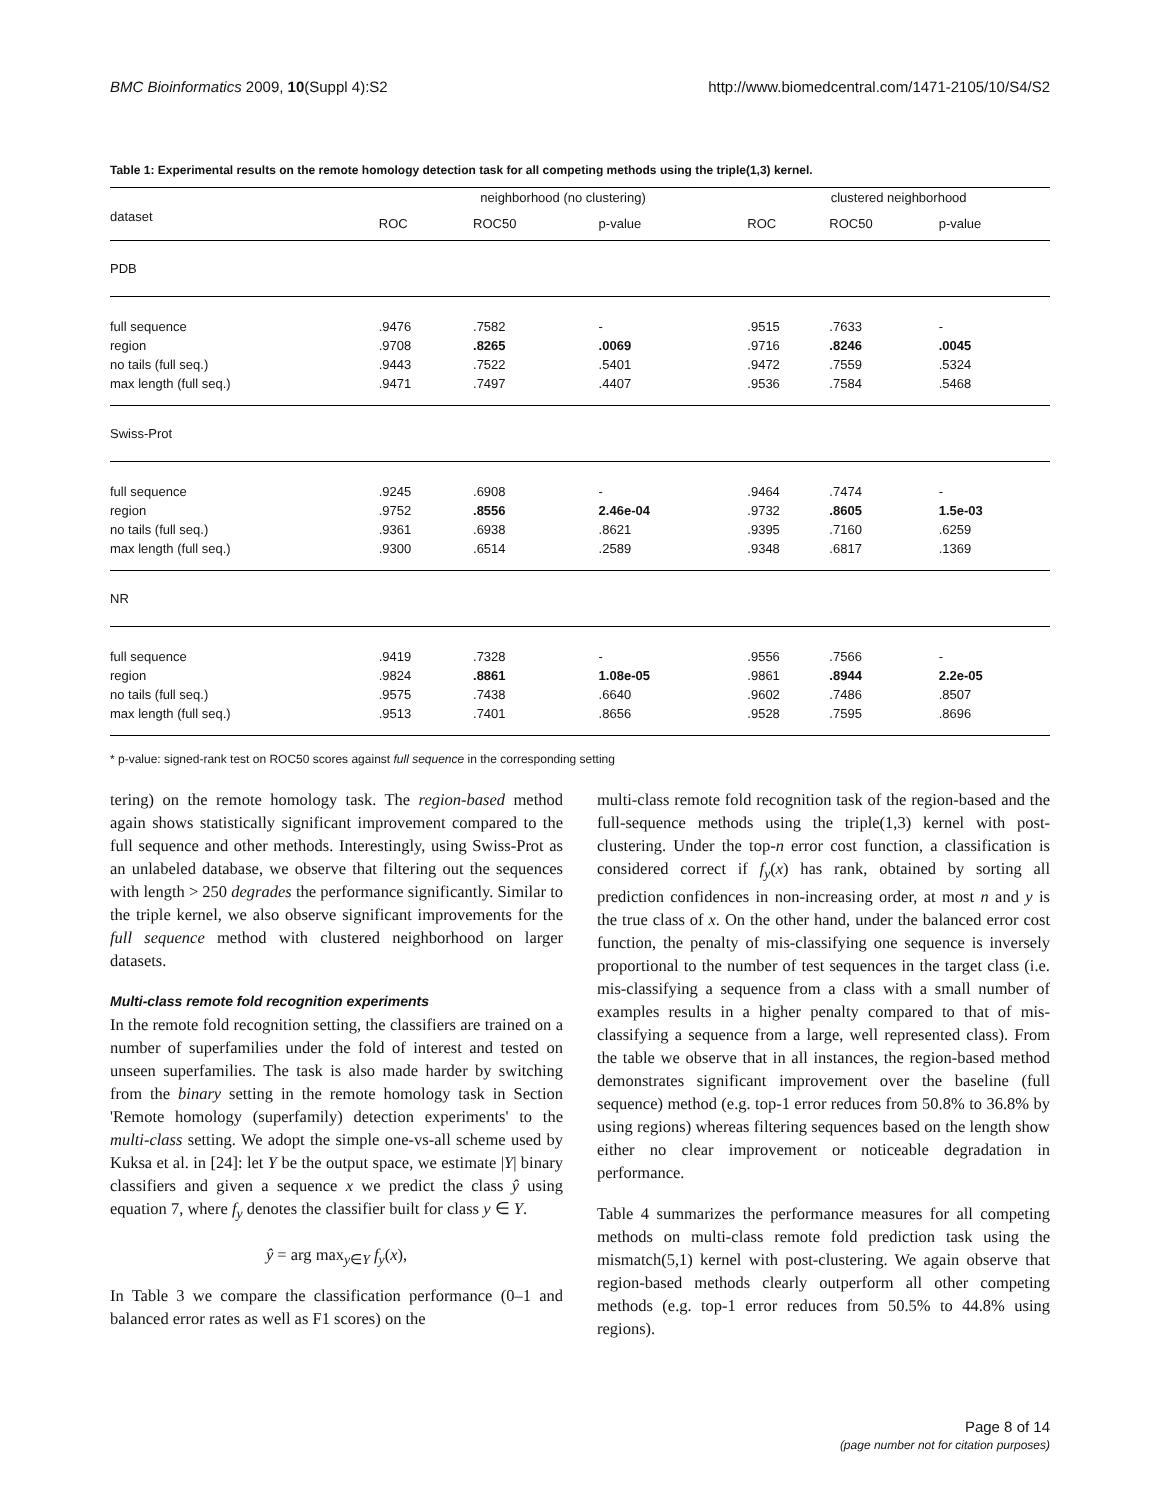BMC Bioinformatics 2009, 10(Suppl 4):S2 http://www.biomedcentral.com/1471-2105/10/S4/S2
Table 1: Experimental results on the remote homology detection task for all competing methods using the triple(1,3) kernel.
| | neighborhood (no clustering) | | | clustered neighborhood | | |
| --- | --- | --- | --- | --- | --- | --- |
| dataset | ROC | ROC50 | p-value | ROC | ROC50 | p-value |
| PDB | | | | | | |
| full sequence | .9476 | .7582 | - | .9515 | .7633 | - |
| region | .9708 | .8265 | .0069 | .9716 | .8246 | .0045 |
| no tails (full seq.) | .9443 | .7522 | .5401 | .9472 | .7559 | .5324 |
| max length (full seq.) | .9471 | .7497 | .4407 | .9536 | .7584 | .5468 |
| Swiss-Prot | | | | | | |
| full sequence | .9245 | .6908 | - | .9464 | .7474 | - |
| region | .9752 | .8556 | 2.46e-04 | .9732 | .8605 | 1.5e-03 |
| no tails (full seq.) | .9361 | .6938 | .8621 | .9395 | .7160 | .6259 |
| max length (full seq.) | .9300 | .6514 | .2589 | .9348 | .6817 | .1369 |
| NR | | | | | | |
| full sequence | .9419 | .7328 | - | .9556 | .7566 | - |
| region | .9824 | .8861 | 1.08e-05 | .9861 | .8944 | 2.2e-05 |
| no tails (full seq.) | .9575 | .7438 | .6640 | .9602 | .7486 | .8507 |
| max length (full seq.) | .9513 | .7401 | .8656 | .9528 | .7595 | .8696 |
* p-value: signed-rank test on ROC50 scores against full sequence in the corresponding setting
tering) on the remote homology task. The region-based method again shows statistically significant improvement compared to the full sequence and other methods. Interestingly, using Swiss-Prot as an unlabeled database, we observe that filtering out the sequences with length > 250 degrades the performance significantly. Similar to the triple kernel, we also observe significant improvements for the full sequence method with clustered neighborhood on larger datasets.
Multi-class remote fold recognition experiments
In the remote fold recognition setting, the classifiers are trained on a number of superfamilies under the fold of interest and tested on unseen superfamilies. The task is also made harder by switching from the binary setting in the remote homology task in Section 'Remote homology (superfamily) detection experiments' to the multi-class setting. We adopt the simple one-vs-all scheme used by Kuksa et al. in [24]: let Y be the output space, we estimate |Y| binary classifiers and given a sequence x we predict the class ŷ using equation 7, where f<sub>y</sub> denotes the classifier built for class y ∈ Y.
ŷ = arg max<sub>y∈Y</sub> f<sub>y</sub>(x),
In Table 3 we compare the classification performance (0–1 and balanced error rates as well as F1 scores) on the
multi-class remote fold recognition task of the region-based and the full-sequence methods using the triple(1,3) kernel with post-clustering. Under the top-n error cost function, a classification is considered correct if f<sub>y</sub>(x) has rank, obtained by sorting all prediction confidences in non-increasing order, at most n and y is the true class of x. On the other hand, under the balanced error cost function, the penalty of mis-classifying one sequence is inversely proportional to the number of test sequences in the target class (i.e. mis-classifying a sequence from a class with a small number of examples results in a higher penalty compared to that of mis-classifying a sequence from a large, well represented class). From the table we observe that in all instances, the region-based method demonstrates significant improvement over the baseline (full sequence) method (e.g. top-1 error reduces from 50.8% to 36.8% by using regions) whereas filtering sequences based on the length show either no clear improvement or noticeable degradation in performance.
Table 4 summarizes the performance measures for all competing methods on multi-class remote fold prediction task using the mismatch(5,1) kernel with post-clustering. We again observe that region-based methods clearly outperform all other competing methods (e.g. top-1 error reduces from 50.5% to 44.8% using regions).
Page 8 of 14
(page number not for citation purposes)